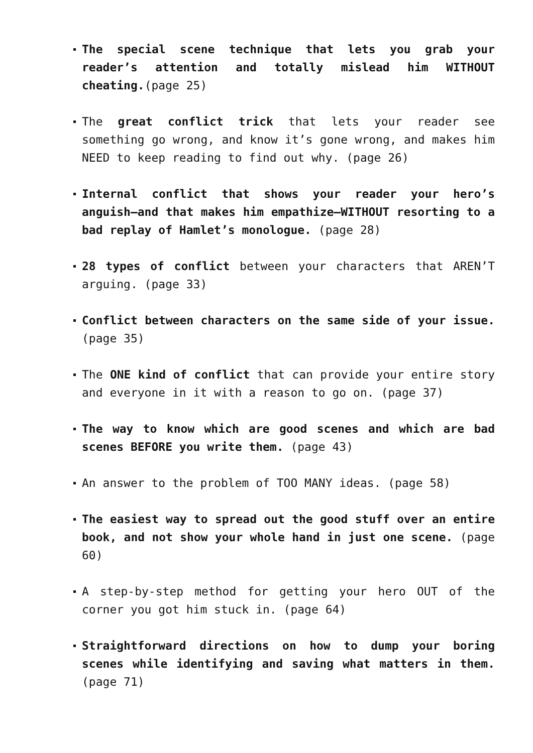The special scene technique that lets you grab your reader’s attention and totally mislead him WITHOUT cheating.(page 25)
The great conflict trick that lets your reader see something go wrong, and know it’s gone wrong, and makes him NEED to keep reading to find out why. (page 26)
Internal conflict that shows your reader your hero’s anguish—and that makes him empathize—WITHOUT resorting to a bad replay of Hamlet’s monologue. (page 28)
28 types of conflict between your characters that AREN’T arguing. (page 33)
Conflict between characters on the same side of your issue. (page 35)
The ONE kind of conflict that can provide your entire story and everyone in it with a reason to go on. (page 37)
The way to know which are good scenes and which are bad scenes BEFORE you write them. (page 43)
An answer to the problem of TOO MANY ideas. (page 58)
The easiest way to spread out the good stuff over an entire book, and not show your whole hand in just one scene. (page 60)
A step-by-step method for getting your hero OUT of the corner you got him stuck in. (page 64)
Straightforward directions on how to dump your boring scenes while identifying and saving what matters in them. (page 71)